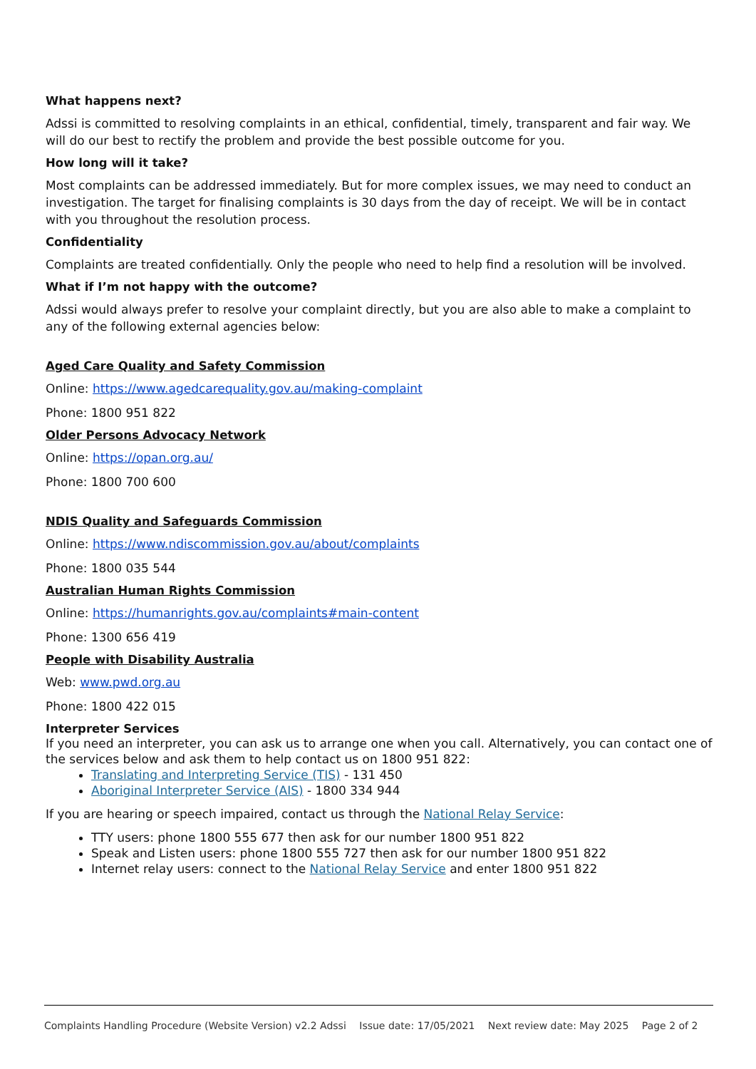What happens next?
Adssi is committed to resolving complaints in an ethical, confidential, timely, transparent and fair way. We will do our best to rectify the problem and provide the best possible outcome for you.
How long will it take?
Most complaints can be addressed immediately. But for more complex issues, we may need to conduct an investigation. The target for finalising complaints is 30 days from the day of receipt. We will be in contact with you throughout the resolution process.
Confidentiality
Complaints are treated confidentially. Only the people who need to help find a resolution will be involved.
What if I’m not happy with the outcome?
Adssi would always prefer to resolve your complaint directly, but you are also able to make a complaint to any of the following external agencies below:
Aged Care Quality and Safety Commission
Online: https://www.agedcarequality.gov.au/making-complaint
Phone: 1800 951 822
Older Persons Advocacy Network
Online: https://opan.org.au/
Phone: 1800 700 600
NDIS Quality and Safeguards Commission
Online: https://www.ndiscommission.gov.au/about/complaints
Phone: 1800 035 544
Australian Human Rights Commission
Online: https://humanrights.gov.au/complaints#main-content
Phone: 1300 656 419
People with Disability Australia
Web: www.pwd.org.au
Phone: 1800 422 015
Interpreter Services
If you need an interpreter, you can ask us to arrange one when you call. Alternatively, you can contact one of the services below and ask them to help contact us on 1800 951 822:
Translating and Interpreting Service (TIS) - 131 450
Aboriginal Interpreter Service (AIS) - 1800 334 944
If you are hearing or speech impaired, contact us through the National Relay Service:
TTY users: phone 1800 555 677 then ask for our number 1800 951 822
Speak and Listen users: phone 1800 555 727 then ask for our number 1800 951 822
Internet relay users: connect to the National Relay Service and enter 1800 951 822
Complaints Handling Procedure (Website Version) v2.2 Adssi Issue date: 17/05/2021 Next review date: May 2025 Page 2 of 2